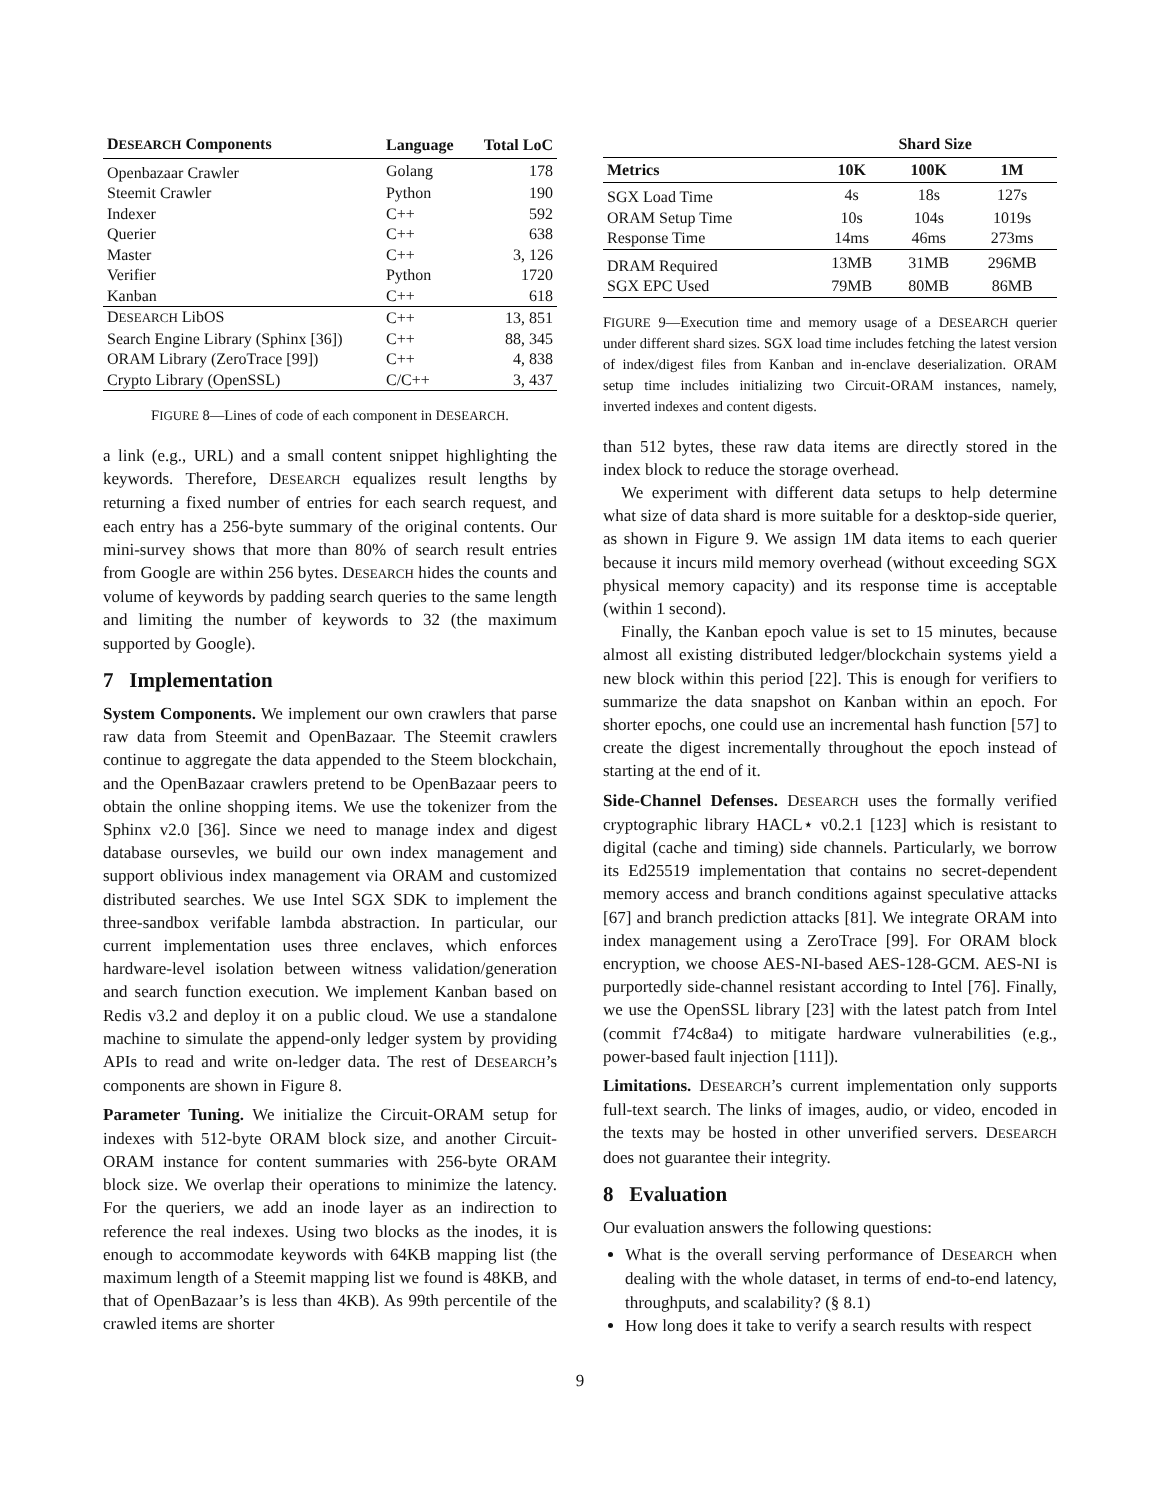| D ESEARCH Components | Language | Total LoC |
| --- | --- | --- |
| Openbazaar Crawler | Golang | 178 |
| Steemit Crawler | Python | 190 |
| Indexer | C++ | 592 |
| Querier | C++ | 638 |
| Master | C++ | 3, 126 |
| Verifier | Python | 1720 |
| Kanban | C++ | 618 |
| D ESEARCH LibOS | C++ | 13, 851 |
| Search Engine Library (Sphinx [36]) | C++ | 88, 345 |
| ORAM Library (ZeroTrace [99]) | C++ | 4, 838 |
| Crypto Library (OpenSSL) | C/C++ | 3, 437 |
FIGURE 8—Lines of code of each component in DESEARCH.
a link (e.g., URL) and a small content snippet highlighting the keywords. Therefore, DESEARCH equalizes result lengths by returning a fixed number of entries for each search request, and each entry has a 256-byte summary of the original contents. Our mini-survey shows that more than 80% of search result entries from Google are within 256 bytes. DESEARCH hides the counts and volume of keywords by padding search queries to the same length and limiting the number of keywords to 32 (the maximum supported by Google).
7 Implementation
System Components. We implement our own crawlers that parse raw data from Steemit and OpenBazaar. The Steemit crawlers continue to aggregate the data appended to the Steem blockchain, and the OpenBazaar crawlers pretend to be OpenBazaar peers to obtain the online shopping items. We use the tokenizer from the Sphinx v2.0 [36]. Since we need to manage index and digest database oursevles, we build our own index management and support oblivious index management via ORAM and customized distributed searches. We use Intel SGX SDK to implement the three-sandbox verifable lambda abstraction. In particular, our current implementation uses three enclaves, which enforces hardware-level isolation between witness validation/generation and search function execution. We implement Kanban based on Redis v3.2 and deploy it on a public cloud. We use a standalone machine to simulate the append-only ledger system by providing APIs to read and write on-ledger data. The rest of DESEARCH’s components are shown in Figure 8.
Parameter Tuning. We initialize the Circuit-ORAM setup for indexes with 512-byte ORAM block size, and another Circuit-ORAM instance for content summaries with 256-byte ORAM block size. We overlap their operations to minimize the latency. For the queriers, we add an inode layer as an indirection to reference the real indexes. Using two blocks as the inodes, it is enough to accommodate keywords with 64KB mapping list (the maximum length of a Steemit mapping list we found is 48KB, and that of OpenBazaar’s is less than 4KB). As 99th percentile of the crawled items are shorter
| | Shard Size | | |
| --- | --- | --- | --- |
| Metrics | 10K | 100K | 1M |
| SGX Load Time | 4s | 18s | 127s |
| ORAM Setup Time | 10s | 104s | 1019s |
| Response Time | 14ms | 46ms | 273ms |
| DRAM Required | 13MB | 31MB | 296MB |
| SGX EPC Used | 79MB | 80MB | 86MB |
FIGURE 9—Execution time and memory usage of a DESEARCH querier under different shard sizes. SGX load time includes fetching the latest version of index/digest files from Kanban and in-enclave deserialization. ORAM setup time includes initializing two Circuit-ORAM instances, namely, inverted indexes and content digests.
than 512 bytes, these raw data items are directly stored in the index block to reduce the storage overhead.
We experiment with different data setups to help determine what size of data shard is more suitable for a desktop-side querier, as shown in Figure 9. We assign 1M data items to each querier because it incurs mild memory overhead (without exceeding SGX physical memory capacity) and its response time is acceptable (within 1 second).
Finally, the Kanban epoch value is set to 15 minutes, because almost all existing distributed ledger/blockchain systems yield a new block within this period [22]. This is enough for verifiers to summarize the data snapshot on Kanban within an epoch. For shorter epochs, one could use an incremental hash function [57] to create the digest incrementally throughout the epoch instead of starting at the end of it.
Side-Channel Defenses. DESEARCH uses the formally verified cryptographic library HACL⋆ v0.2.1 [123] which is resistant to digital (cache and timing) side channels. Particularly, we borrow its Ed25519 implementation that contains no secret-dependent memory access and branch conditions against speculative attacks [67] and branch prediction attacks [81]. We integrate ORAM into index management using a ZeroTrace [99]. For ORAM block encryption, we choose AES-NI-based AES-128-GCM. AES-NI is purportedly side-channel resistant according to Intel [76]. Finally, we use the OpenSSL library [23] with the latest patch from Intel (commit f74c8a4) to mitigate hardware vulnerabilities (e.g., power-based fault injection [111]).
Limitations. DESEARCH’s current implementation only supports full-text search. The links of images, audio, or video, encoded in the texts may be hosted in other unverified servers. DESEARCH does not guarantee their integrity.
8 Evaluation
Our evaluation answers the following questions:
What is the overall serving performance of DESEARCH when dealing with the whole dataset, in terms of end-to-end latency, throughputs, and scalability? (§ 8.1)
How long does it take to verify a search results with respect
9